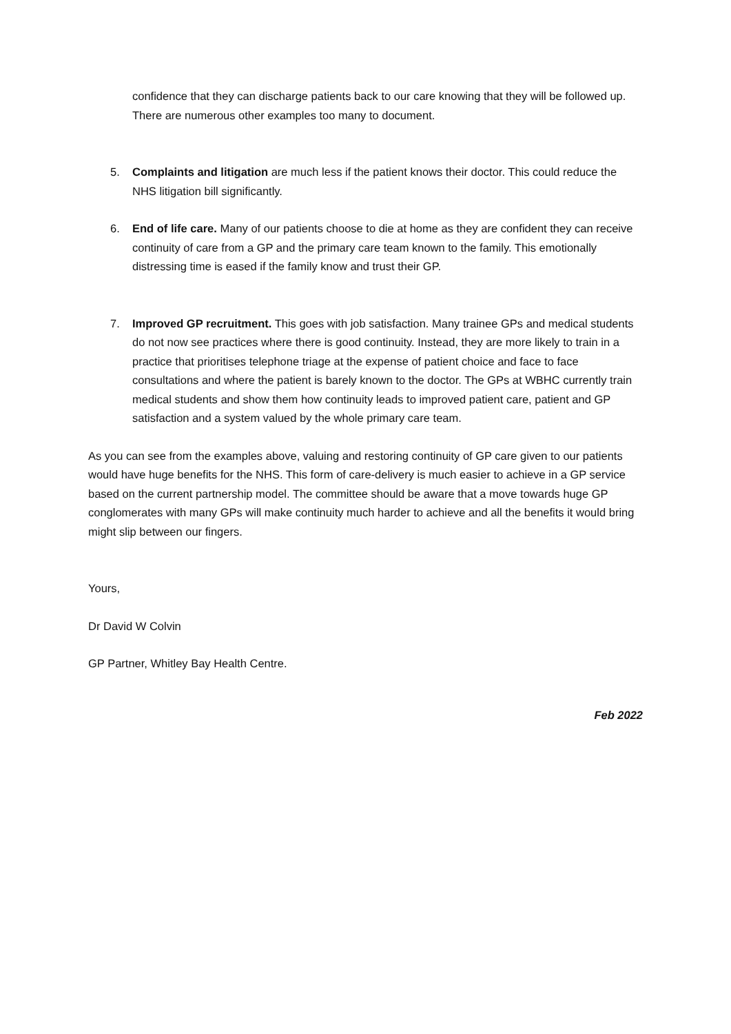confidence that they can discharge patients back to our care knowing that they will be followed up. There are numerous other examples too many to document.
5. Complaints and litigation are much less if the patient knows their doctor. This could reduce the NHS litigation bill significantly.
6. End of life care. Many of our patients choose to die at home as they are confident they can receive continuity of care from a GP and the primary care team known to the family. This emotionally distressing time is eased if the family know and trust their GP.
7. Improved GP recruitment. This goes with job satisfaction. Many trainee GPs and medical students do not now see practices where there is good continuity. Instead, they are more likely to train in a practice that prioritises telephone triage at the expense of patient choice and face to face consultations and where the patient is barely known to the doctor. The GPs at WBHC currently train medical students and show them how continuity leads to improved patient care, patient and GP satisfaction and a system valued by the whole primary care team.
As you can see from the examples above, valuing and restoring continuity of GP care given to our patients would have huge benefits for the NHS. This form of care-delivery is much easier to achieve in a GP service based on the current partnership model. The committee should be aware that a move towards huge GP conglomerates with many GPs will make continuity much harder to achieve and all the benefits it would bring might slip between our fingers.
Yours,
Dr David W Colvin
GP Partner, Whitley Bay Health Centre.
Feb 2022